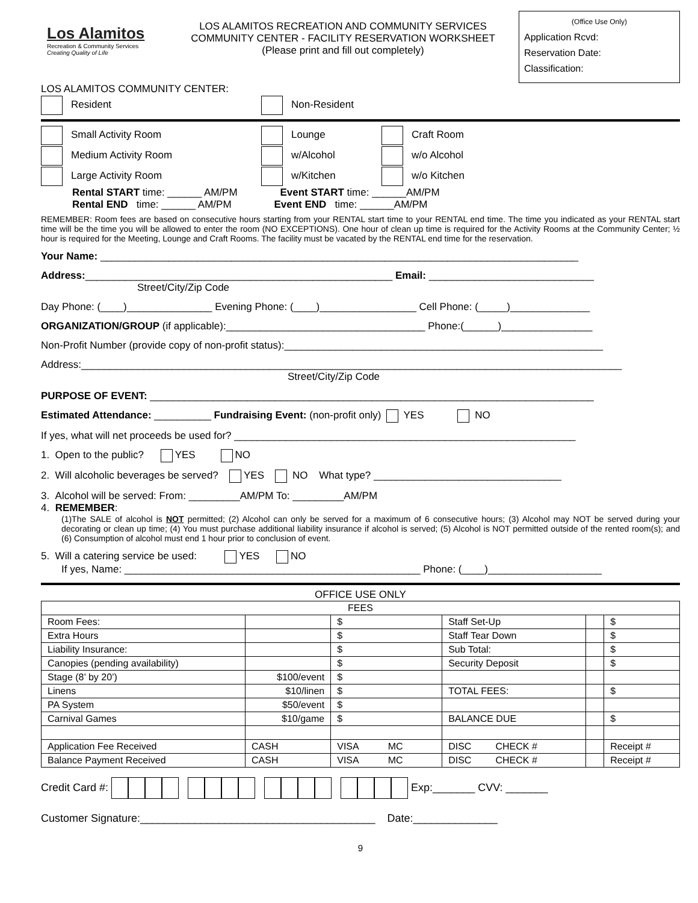Los Alamitos
Recreation & Community Services
Creating Quality of Life
LOS ALAMITOS RECREATION AND COMMUNITY SERVICES
COMMUNITY CENTER - FACILITY RESERVATION WORKSHEET
(Please print and fill out completely)
(Office Use Only)
Application Rcvd:
Reservation Date:
Classification:
LOS ALAMITOS COMMUNITY CENTER:
Resident Non-Resident
Small Activity Room Lounge Craft Room
Medium Activity Room w/Alcohol w/o Alcohol
Large Activity Room w/Kitchen w/o Kitchen
Rental START time: ______ AM/PM Event START time: ______AM/PM
Rental END time: ______ AM/PM Event END time: ______AM/PM
REMEMBER: Room fees are based on consecutive hours starting from your RENTAL start time to your RENTAL end time. The time you indicated as your RENTAL start time will be the time you will be allowed to enter the room (NO EXCEPTIONS). One hour of clean up time is required for the Activity Rooms at the Community Center; ½ hour is required for the Meeting, Lounge and Craft Rooms. The facility must be vacated by the RENTAL end time for the reservation.
Your Name: ____________________________________________________________________________________
Address:______________________________________________________ Email: _____________________________
Street/City/Zip Code
Day Phone: (____)_______________ Evening Phone: (____)_________________ Cell Phone: (_____)______________
ORGANIZATION/GROUP (if applicable):___________________________________ Phone:(______)________________
Non-Profit Number (provide copy of non-profit status):________________________________________________________
Address:_______________________________________________________________________________________________
Street/City/Zip Code
PURPOSE OF EVENT: ______________________________________________________________________________
Estimated Attendance: __________ Fundraising Event: (non-profit only) YES NO
If yes, what will net proceeds be used for? ____________________________________________________________
1. Open to the public? YES NO
2. Will alcoholic beverages be served? YES NO What type? _________________________________
3. Alcohol will be served: From: _________AM/PM To: _________AM/PM
4. REMEMBER:
(1)The SALE of alcohol is NOT permitted; (2) Alcohol can only be served for a maximum of 6 consecutive hours; (3) Alcohol may NOT be served during your decorating or clean up time; (4) You must purchase additional liability insurance if alcohol is served; (5) Alcohol is NOT permitted outside of the rented room(s); and (6) Consumption of alcohol must end 1 hour prior to conclusion of event.
5. Will a catering service be used: YES NO
If yes, Name: ____________________________________________________ Phone: (____)____________________
OFFICE USE ONLY
| FEES | | | | | |
| Room Fees: | | $ | Staff Set-Up | | $ |
| Extra Hours | | $ | Staff Tear Down | | $ |
| Liability Insurance: | | $ | Sub Total: | | $ |
| Canopies (pending availability) | | $ | Security Deposit | | $ |
| Stage (8’ by 20’) | $100/event | $ | | | |
| Linens | $10/linen | $ | TOTAL FEES: | | $ |
| PA System | $50/event | $ | | | |
| Carnival Games | $10/game | $ | BALANCE DUE | | $ |
| Application Fee Received | CASH | VISA MC | DISC CHECK # | | Receipt # |
| Balance Payment Received | CASH | VISA MC | DISC CHECK # | | Receipt # |
Credit Card #: Exp:_______ CVV: _______
Customer Signature:_______________________________________ Date:______________
9